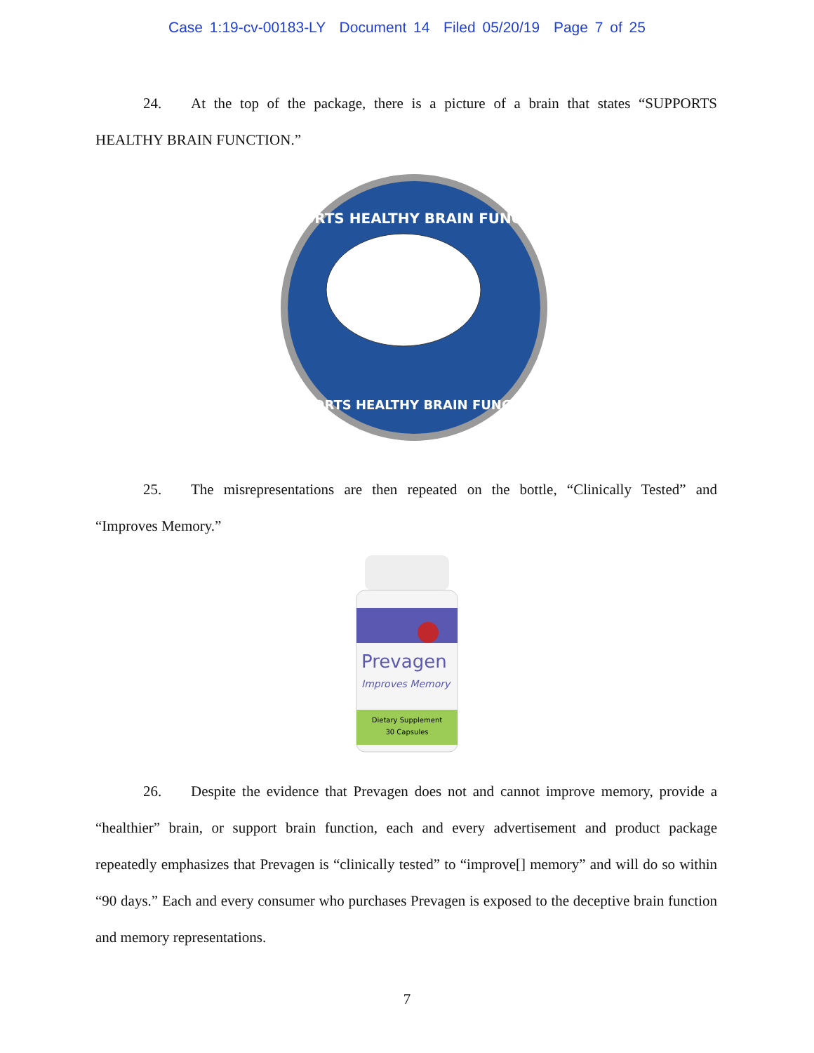Case 1:19-cv-00183-LY Document 14 Filed 05/20/19 Page 7 of 25
24. At the top of the package, there is a picture of a brain that states “SUPPORTS HEALTHY BRAIN FUNCTION.”
SUPPORTS HEALTHY BRAIN FUNCTION*
SUPPORTS HEALTHY BRAIN FUNCTION*
25. The misrepresentations are then repeated on the bottle, “Clinically Tested” and “Improves Memory.”
Prevagen
Improves Memory
Dietary Supplement
30 Capsules
26. Despite the evidence that Prevagen does not and cannot improve memory, provide a “healthier” brain, or support brain function, each and every advertisement and product package repeatedly emphasizes that Prevagen is “clinically tested” to “improve[] memory” and will do so within “90 days.” Each and every consumer who purchases Prevagen is exposed to the deceptive brain function and memory representations.
7